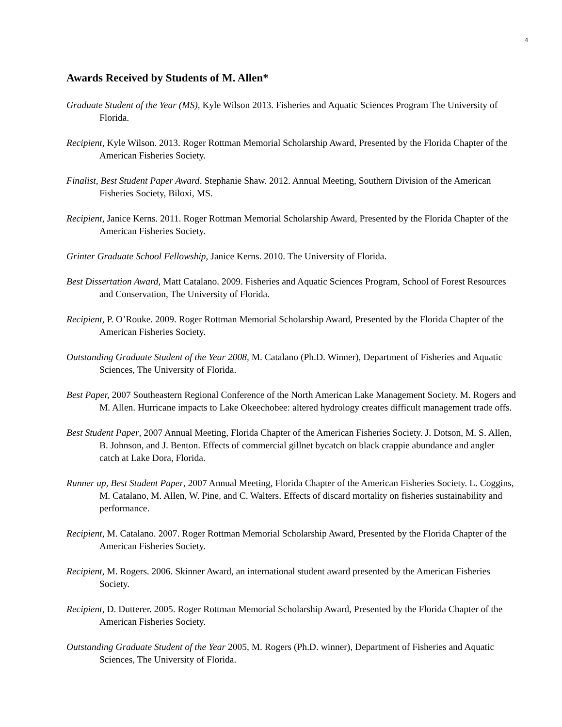4
Awards Received by Students of M. Allen*
Graduate Student of the Year (MS), Kyle Wilson 2013. Fisheries and Aquatic Sciences Program The University of Florida.
Recipient, Kyle Wilson. 2013. Roger Rottman Memorial Scholarship Award, Presented by the Florida Chapter of the American Fisheries Society.
Finalist, Best Student Paper Award. Stephanie Shaw. 2012. Annual Meeting, Southern Division of the American Fisheries Society, Biloxi, MS.
Recipient, Janice Kerns. 2011. Roger Rottman Memorial Scholarship Award, Presented by the Florida Chapter of the American Fisheries Society.
Grinter Graduate School Fellowship, Janice Kerns. 2010. The University of Florida.
Best Dissertation Award, Matt Catalano. 2009. Fisheries and Aquatic Sciences Program, School of Forest Resources and Conservation, The University of Florida.
Recipient, P. O’Rouke. 2009. Roger Rottman Memorial Scholarship Award, Presented by the Florida Chapter of the American Fisheries Society.
Outstanding Graduate Student of the Year 2008, M. Catalano (Ph.D. Winner), Department of Fisheries and Aquatic Sciences, The University of Florida.
Best Paper, 2007 Southeastern Regional Conference of the North American Lake Management Society. M. Rogers and M. Allen. Hurricane impacts to Lake Okeechobee: altered hydrology creates difficult management trade offs.
Best Student Paper, 2007 Annual Meeting, Florida Chapter of the American Fisheries Society. J. Dotson, M. S. Allen, B. Johnson, and J. Benton. Effects of commercial gillnet bycatch on black crappie abundance and angler catch at Lake Dora, Florida.
Runner up, Best Student Paper, 2007 Annual Meeting, Florida Chapter of the American Fisheries Society. L. Coggins, M. Catalano, M. Allen, W. Pine, and C. Walters. Effects of discard mortality on fisheries sustainability and performance.
Recipient, M. Catalano. 2007. Roger Rottman Memorial Scholarship Award, Presented by the Florida Chapter of the American Fisheries Society.
Recipient, M. Rogers. 2006. Skinner Award, an international student award presented by the American Fisheries Society.
Recipient, D. Dutterer. 2005. Roger Rottman Memorial Scholarship Award, Presented by the Florida Chapter of the American Fisheries Society.
Outstanding Graduate Student of the Year 2005, M. Rogers (Ph.D. winner), Department of Fisheries and Aquatic Sciences, The University of Florida.